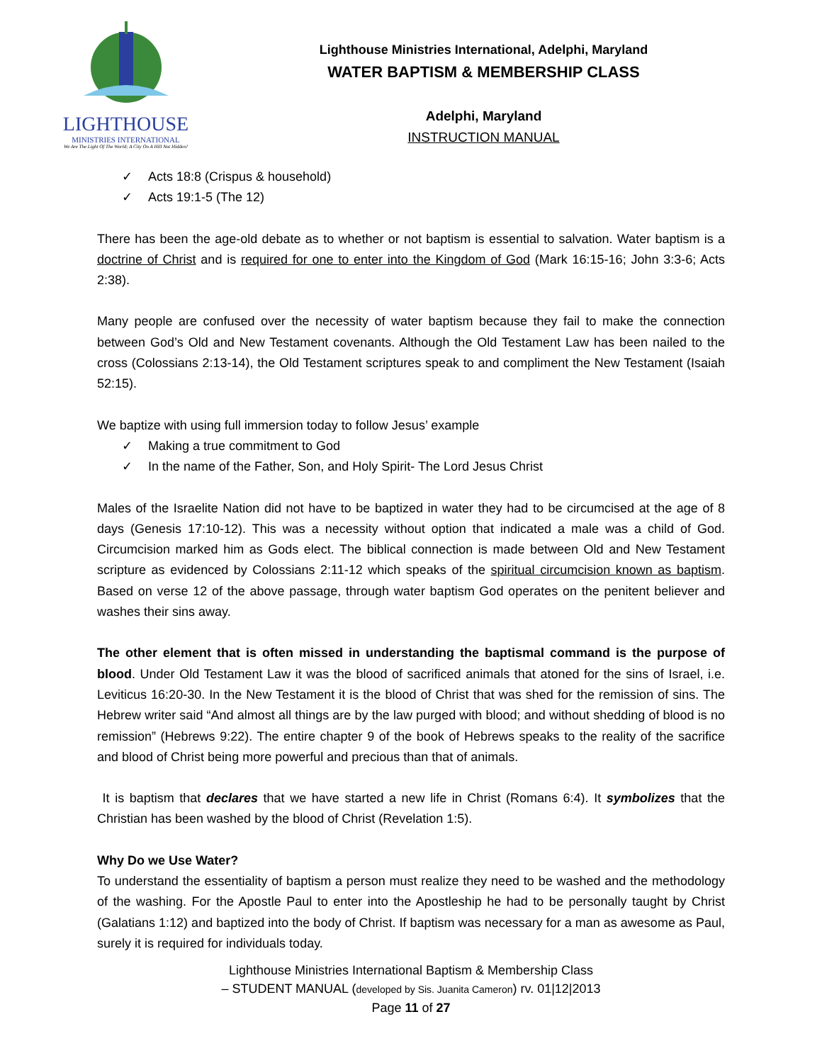LIGHTHOUSE
MINISTRIES INTERNATIONAL
We Are The Light Of The World; A City On A Hill Not Hidden!
Lighthouse Ministries International, Adelphi, Maryland
WATER BAPTISM & MEMBERSHIP CLASS
Adelphi, Maryland
INSTRUCTION MANUAL
✓ Acts 18:8 (Crispus & household)
✓ Acts 19:1-5 (The 12)
There has been the age-old debate as to whether or not baptism is essential to salvation. Water baptism is a doctrine of Christ and is required for one to enter into the Kingdom of God (Mark 16:15-16; John 3:3-6; Acts 2:38).
Many people are confused over the necessity of water baptism because they fail to make the connection between God’s Old and New Testament covenants. Although the Old Testament Law has been nailed to the cross (Colossians 2:13-14), the Old Testament scriptures speak to and compliment the New Testament (Isaiah 52:15).
We baptize with using full immersion today to follow Jesus’ example
✓ Making a true commitment to God
✓ In the name of the Father, Son, and Holy Spirit- The Lord Jesus Christ
Males of the Israelite Nation did not have to be baptized in water they had to be circumcised at the age of 8 days (Genesis 17:10-12). This was a necessity without option that indicated a male was a child of God. Circumcision marked him as Gods elect. The biblical connection is made between Old and New Testament scripture as evidenced by Colossians 2:11-12 which speaks of the spiritual circumcision known as baptism. Based on verse 12 of the above passage, through water baptism God operates on the penitent believer and washes their sins away.
The other element that is often missed in understanding the baptismal command is the purpose of blood. Under Old Testament Law it was the blood of sacrificed animals that atoned for the sins of Israel, i.e. Leviticus 16:20-30. In the New Testament it is the blood of Christ that was shed for the remission of sins. The Hebrew writer said “And almost all things are by the law purged with blood; and without shedding of blood is no remission” (Hebrews 9:22). The entire chapter 9 of the book of Hebrews speaks to the reality of the sacrifice and blood of Christ being more powerful and precious than that of animals.
It is baptism that declares that we have started a new life in Christ (Romans 6:4). It symbolizes that the Christian has been washed by the blood of Christ (Revelation 1:5).
Why Do we Use Water?
To understand the essentiality of baptism a person must realize they need to be washed and the methodology of the washing. For the Apostle Paul to enter into the Apostleship he had to be personally taught by Christ (Galatians 1:12) and baptized into the body of Christ. If baptism was necessary for a man as awesome as Paul, surely it is required for individuals today.
Lighthouse Ministries International Baptism & Membership Class
– STUDENT MANUAL (developed by Sis. Juanita Cameron) rv. 01|12|2013
Page 11 of 27